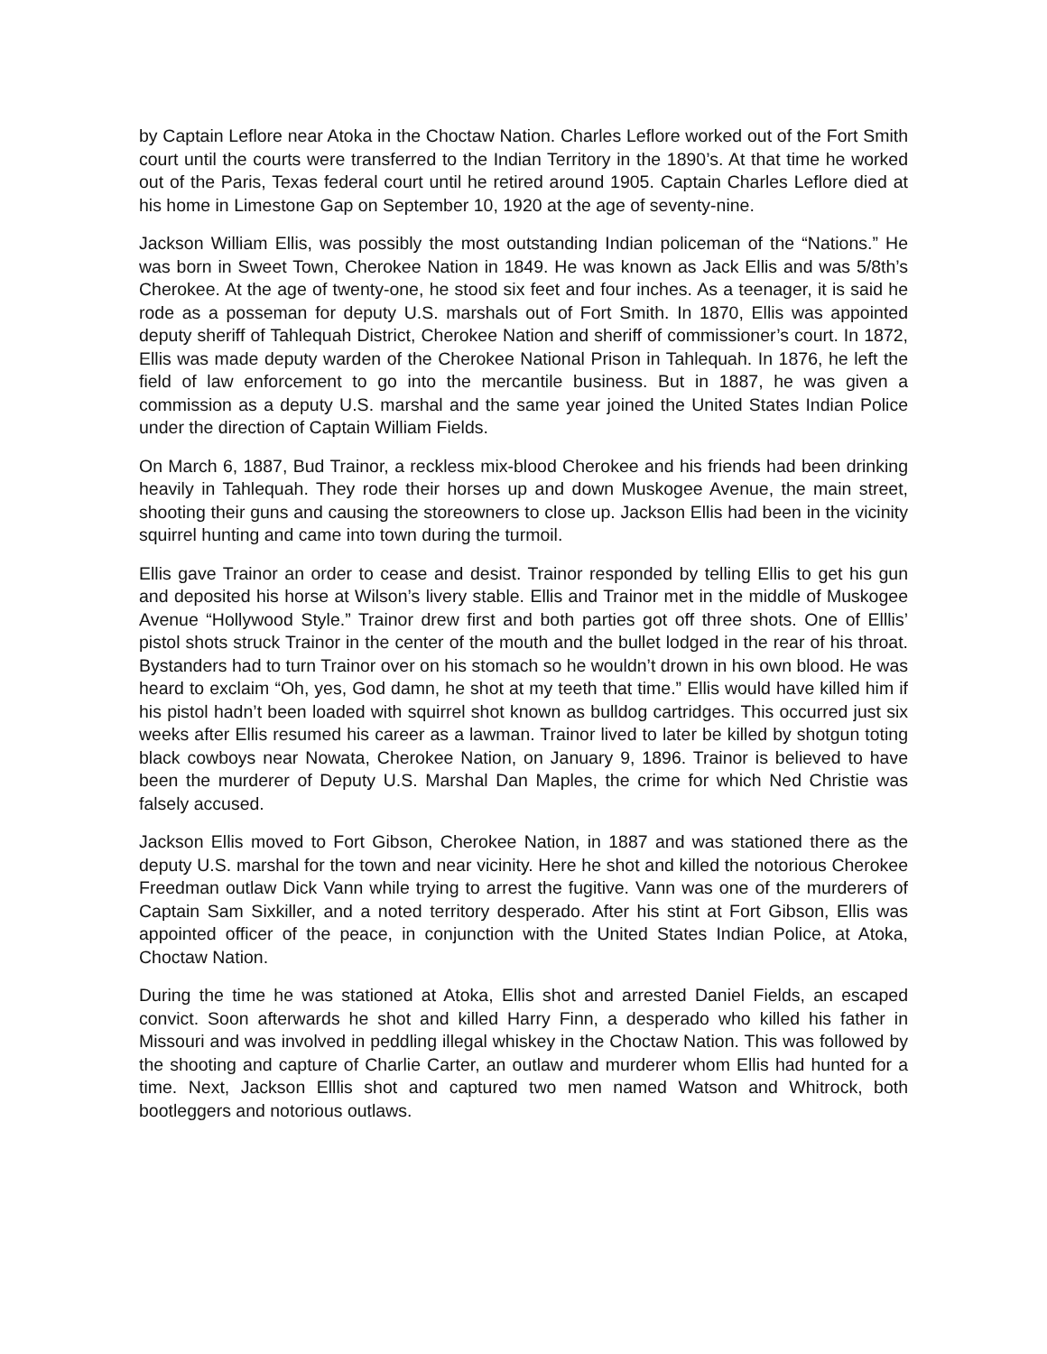by Captain Leflore near Atoka in the Choctaw Nation. Charles Leflore worked out of the Fort Smith court until the courts were transferred to the Indian Territory in the 1890’s. At that time he worked out of the Paris, Texas federal court until he retired around 1905. Captain Charles Leflore died at his home in Limestone Gap on September 10, 1920 at the age of seventy-nine.
Jackson William Ellis, was possibly the most outstanding Indian policeman of the “Nations.” He was born in Sweet Town, Cherokee Nation in 1849. He was known as Jack Ellis and was 5/8th’s Cherokee. At the age of twenty-one, he stood six feet and four inches. As a teenager, it is said he rode as a posseman for deputy U.S. marshals out of Fort Smith. In 1870, Ellis was appointed deputy sheriff of Tahlequah District, Cherokee Nation and sheriff of commissioner’s court. In 1872, Ellis was made deputy warden of the Cherokee National Prison in Tahlequah. In 1876, he left the field of law enforcement to go into the mercantile business. But in 1887, he was given a commission as a deputy U.S. marshal and the same year joined the United States Indian Police under the direction of Captain William Fields.
On March 6, 1887, Bud Trainor, a reckless mix-blood Cherokee and his friends had been drinking heavily in Tahlequah. They rode their horses up and down Muskogee Avenue, the main street, shooting their guns and causing the storeowners to close up. Jackson Ellis had been in the vicinity squirrel hunting and came into town during the turmoil.
Ellis gave Trainor an order to cease and desist. Trainor responded by telling Ellis to get his gun and deposited his horse at Wilson’s livery stable. Ellis and Trainor met in the middle of Muskogee Avenue “Hollywood Style.” Trainor drew first and both parties got off three shots. One of Elllis’ pistol shots struck Trainor in the center of the mouth and the bullet lodged in the rear of his throat. Bystanders had to turn Trainor over on his stomach so he wouldn’t drown in his own blood. He was heard to exclaim “Oh, yes, God damn, he shot at my teeth that time.” Ellis would have killed him if his pistol hadn’t been loaded with squirrel shot known as bulldog cartridges. This occurred just six weeks after Ellis resumed his career as a lawman. Trainor lived to later be killed by shotgun toting black cowboys near Nowata, Cherokee Nation, on January 9, 1896. Trainor is believed to have been the murderer of Deputy U.S. Marshal Dan Maples, the crime for which Ned Christie was falsely accused.
Jackson Ellis moved to Fort Gibson, Cherokee Nation, in 1887 and was stationed there as the deputy U.S. marshal for the town and near vicinity. Here he shot and killed the notorious Cherokee Freedman outlaw Dick Vann while trying to arrest the fugitive. Vann was one of the murderers of Captain Sam Sixkiller, and a noted territory desperado. After his stint at Fort Gibson, Ellis was appointed officer of the peace, in conjunction with the United States Indian Police, at Atoka, Choctaw Nation.
During the time he was stationed at Atoka, Ellis shot and arrested Daniel Fields, an escaped convict. Soon afterwards he shot and killed Harry Finn, a desperado who killed his father in Missouri and was involved in peddling illegal whiskey in the Choctaw Nation. This was followed by the shooting and capture of Charlie Carter, an outlaw and murderer whom Ellis had hunted for a time. Next, Jackson Elllis shot and captured two men named Watson and Whitrock, both bootleggers and notorious outlaws.